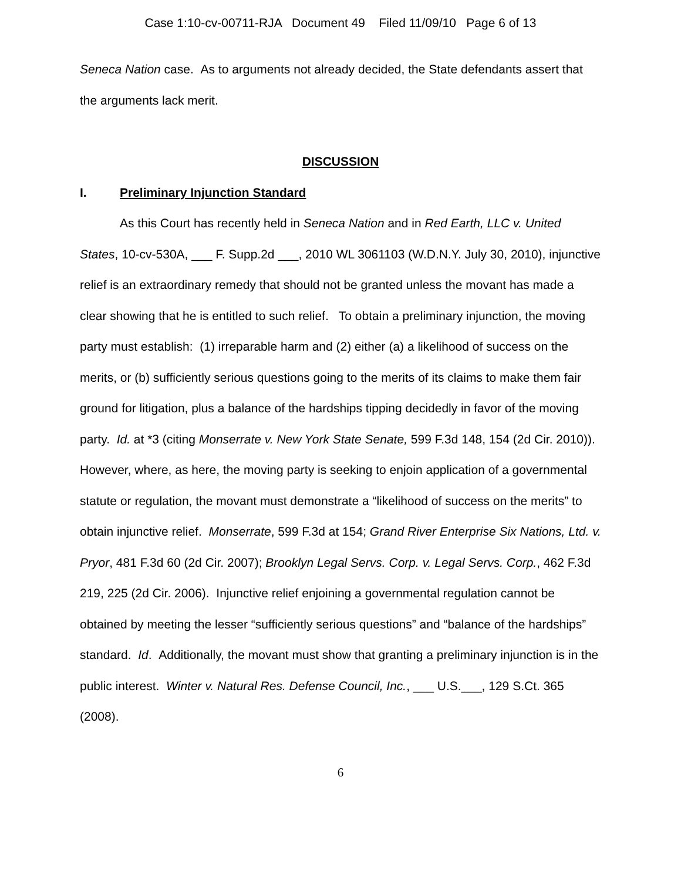Case 1:10-cv-00711-RJA Document 49 Filed 11/09/10 Page 6 of 13
Seneca Nation case. As to arguments not already decided, the State defendants assert that the arguments lack merit.
DISCUSSION
I. Preliminary Injunction Standard
As this Court has recently held in Seneca Nation and in Red Earth, LLC v. United States, 10-cv-530A, ___ F. Supp.2d ___, 2010 WL 3061103 (W.D.N.Y. July 30, 2010), injunctive relief is an extraordinary remedy that should not be granted unless the movant has made a clear showing that he is entitled to such relief. To obtain a preliminary injunction, the moving party must establish: (1) irreparable harm and (2) either (a) a likelihood of success on the merits, or (b) sufficiently serious questions going to the merits of its claims to make them fair ground for litigation, plus a balance of the hardships tipping decidedly in favor of the moving party. Id. at *3 (citing Monserrate v. New York State Senate, 599 F.3d 148, 154 (2d Cir. 2010)). However, where, as here, the moving party is seeking to enjoin application of a governmental statute or regulation, the movant must demonstrate a “likelihood of success on the merits” to obtain injunctive relief. Monserrate, 599 F.3d at 154; Grand River Enterprise Six Nations, Ltd. v. Pryor, 481 F.3d 60 (2d Cir. 2007); Brooklyn Legal Servs. Corp. v. Legal Servs. Corp., 462 F.3d 219, 225 (2d Cir. 2006). Injunctive relief enjoining a governmental regulation cannot be obtained by meeting the lesser “sufficiently serious questions” and “balance of the hardships” standard. Id. Additionally, the movant must show that granting a preliminary injunction is in the public interest. Winter v. Natural Res. Defense Council, Inc., ___ U.S.___, 129 S.Ct. 365 (2008).
6